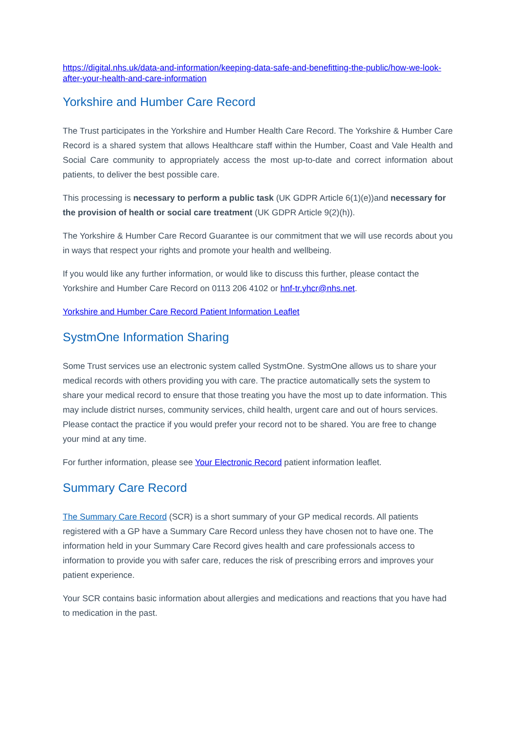https://digital.nhs.uk/data-and-information/keeping-data-safe-and-benefitting-the-public/how-we-look-after-your-health-and-care-information
Yorkshire and Humber Care Record
The Trust participates in the Yorkshire and Humber Health Care Record. The Yorkshire & Humber Care Record is a shared system that allows Healthcare staff within the Humber, Coast and Vale Health and Social Care community to appropriately access the most up-to-date and correct information about patients, to deliver the best possible care.
This processing is necessary to perform a public task (UK GDPR Article 6(1)(e))and necessary for the provision of health or social care treatment (UK GDPR Article 9(2)(h)).
The Yorkshire & Humber Care Record Guarantee is our commitment that we will use records about you in ways that respect your rights and promote your health and wellbeing.
If you would like any further information, or would like to discuss this further, please contact the Yorkshire and Humber Care Record on 0113 206 4102 or hnf-tr.yhcr@nhs.net.
Yorkshire and Humber Care Record Patient Information Leaflet
SystmOne Information Sharing
Some Trust services use an electronic system called SystmOne. SystmOne allows us to share your medical records with others providing you with care. The practice automatically sets the system to share your medical record to ensure that those treating you have the most up to date information. This may include district nurses, community services, child health, urgent care and out of hours services. Please contact the practice if you would prefer your record not to be shared. You are free to change your mind at any time.
For further information, please see Your Electronic Record patient information leaflet.
Summary Care Record
The Summary Care Record (SCR) is a short summary of your GP medical records. All patients registered with a GP have a Summary Care Record unless they have chosen not to have one. The information held in your Summary Care Record gives health and care professionals access to information to provide you with safer care, reduces the risk of prescribing errors and improves your patient experience.
Your SCR contains basic information about allergies and medications and reactions that you have had to medication in the past.